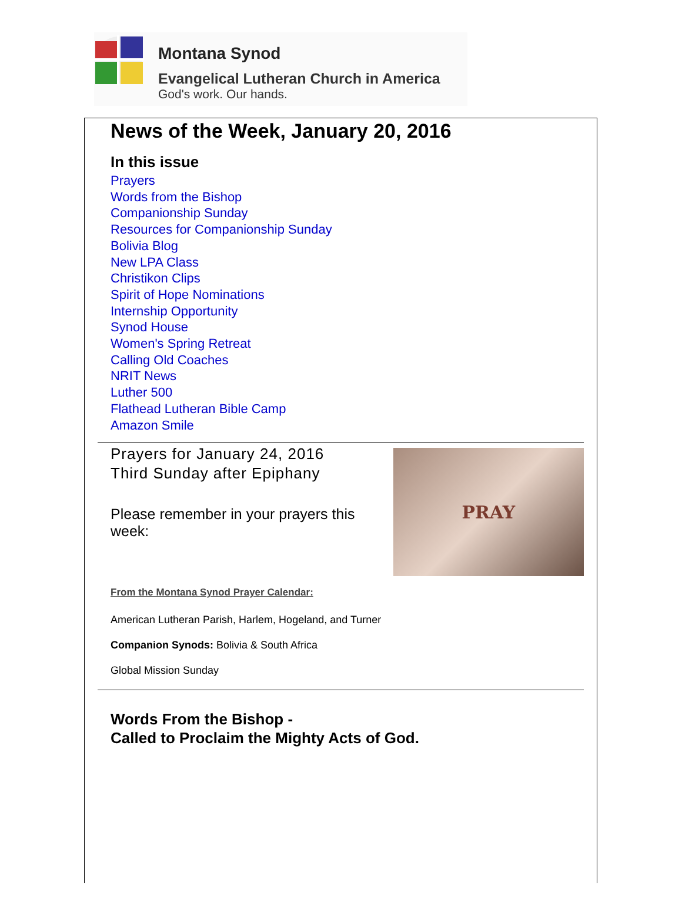Montana Synod
Evangelical Lutheran Church in America
God's work. Our hands.
News of the Week, January 20, 2016
In this issue
Prayers
Words from the Bishop
Companionship Sunday
Resources for Companionship Sunday
Bolivia Blog
New LPA Class
Christikon Clips
Spirit of Hope Nominations
Internship Opportunity
Synod House
Women's Spring Retreat
Calling Old Coaches
NRIT News
Luther 500
Flathead Lutheran Bible Camp
Amazon Smile
Prayers for January 24, 2016
Third Sunday after Epiphany
Please remember in your prayers this week:
From the Montana Synod Prayer Calendar:
PRAY
American Lutheran Parish, Harlem, Hogeland, and Turner
Companion Synods: Bolivia & South Africa
Global Mission Sunday
Words From the Bishop -
Called to Proclaim the Mighty Acts of God.